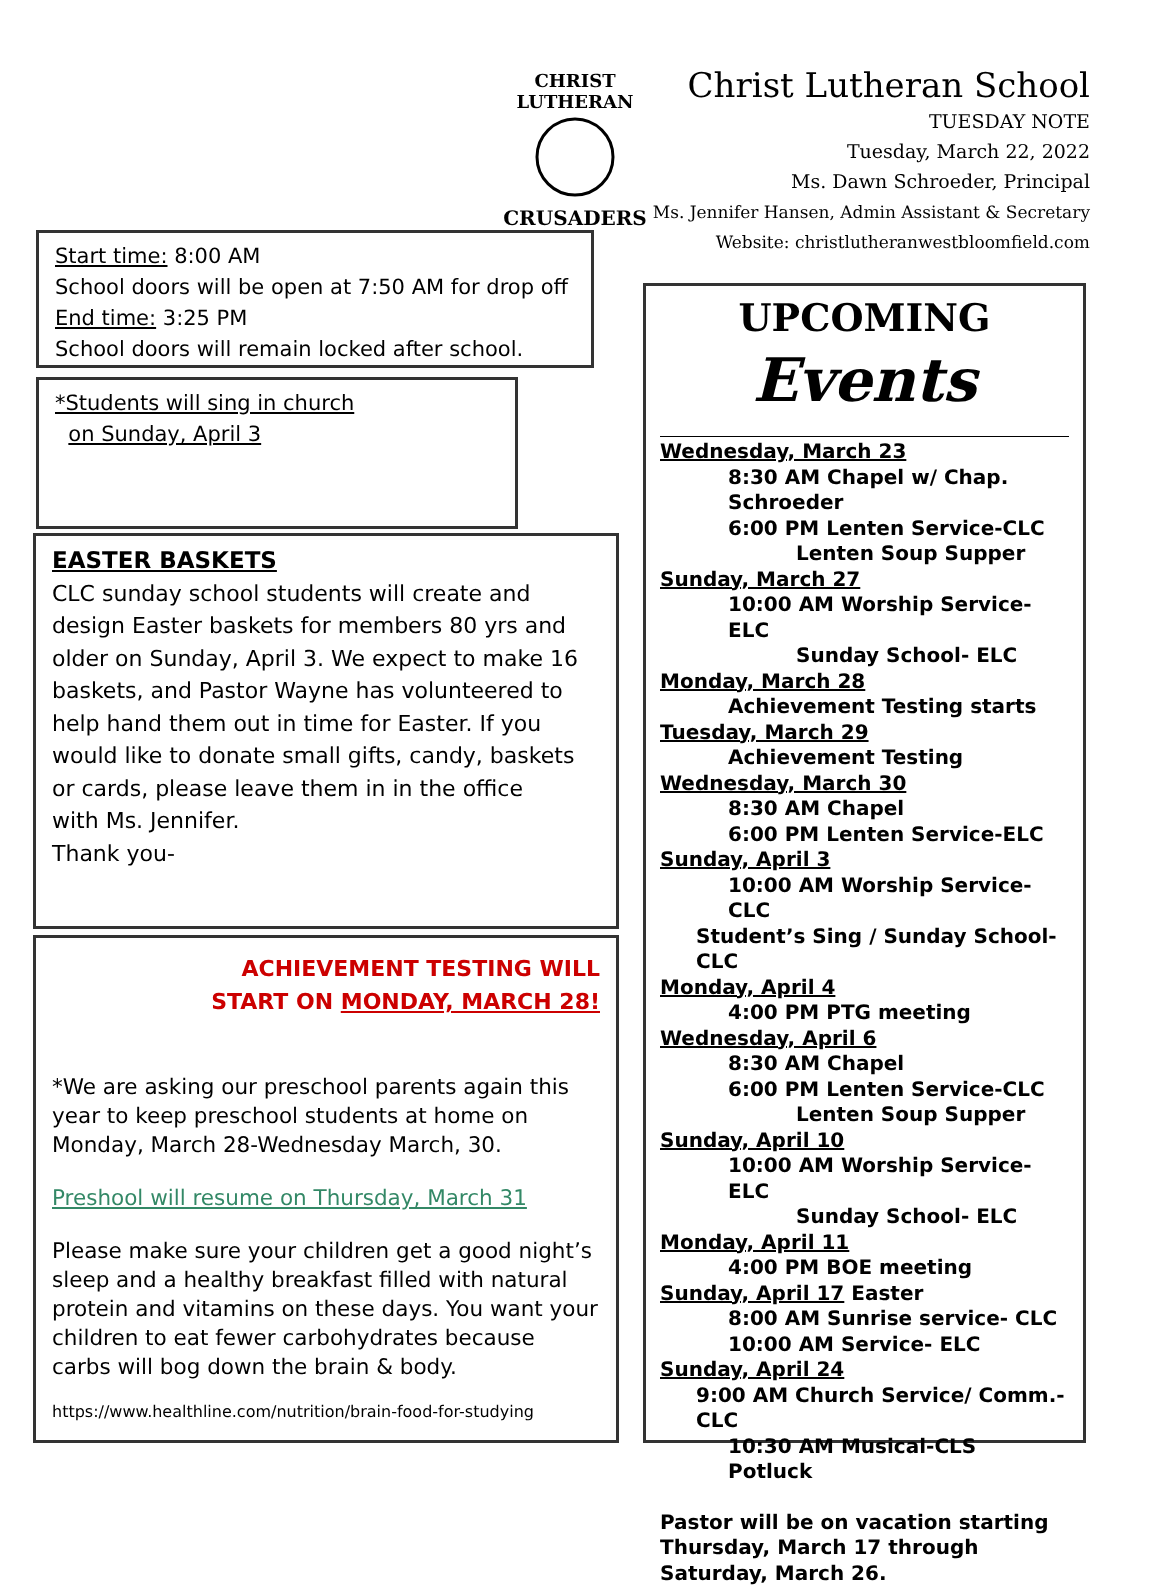CHRIST LUTHERAN
CRUSADERS
Christ Lutheran School
TUESDAY NOTE
Tuesday, March 22, 2022
Ms. Dawn Schroeder, Principal
Ms. Jennifer Hansen, Admin Assistant & Secretary
Website: christlutheranwestbloomfield.com
Start time: 8:00 AM
School doors will be open at 7:50 AM for drop off
End time: 3:25 PM
School doors will remain locked after school.
*Students will sing in church
on Sunday, April 3
EASTER BASKETS
CLC sunday school students will create and design Easter baskets for members 80 yrs and older on Sunday, April 3. We expect to make 16 baskets, and Pastor Wayne has volunteered to help hand them out in time for Easter. If you would like to donate small gifts, candy, baskets or cards, please leave them in in the office
with Ms. Jennifer.
Thank you-
ACHIEVEMENT TESTING WILL
START ON MONDAY, MARCH 28!
*We are asking our preschool parents again this year to keep preschool students at home on Monday, March 28-Wednesday March, 30.
Preshool will resume on Thursday, March 31
Please make sure your children get a good night’s sleep and a healthy breakfast filled with natural protein and vitamins on these days. You want your children to eat fewer carbohydrates because carbs will bog down the brain & body.
https://www.healthline.com/nutrition/brain-food-for-studying
UPCOMING
Events
Wednesday, March 23
8:30 AM Chapel w/ Chap. Schroeder
6:00 PM Lenten Service-CLC
Lenten Soup Supper
Sunday, March 27
10:00 AM Worship Service- ELC
Sunday School- ELC
Monday, March 28
Achievement Testing starts
Tuesday, March 29
Achievement Testing
Wednesday, March 30
8:30 AM Chapel
6:00 PM Lenten Service-ELC
Sunday, April 3
10:00 AM Worship Service- CLC
Student’s Sing / Sunday School- CLC
Monday, April 4
4:00 PM PTG meeting
Wednesday, April 6
8:30 AM Chapel
6:00 PM Lenten Service-CLC
Lenten Soup Supper
Sunday, April 10
10:00 AM Worship Service- ELC
Sunday School- ELC
Monday, April 11
4:00 PM BOE meeting
Sunday, April 17 Easter
8:00 AM Sunrise service- CLC
10:00 AM Service- ELC
Sunday, April 24
9:00 AM Church Service/ Comm.- CLC
10:30 AM Musical-CLS
Potluck
Pastor will be on vacation starting Thursday, March 17 through Saturday, March 26.